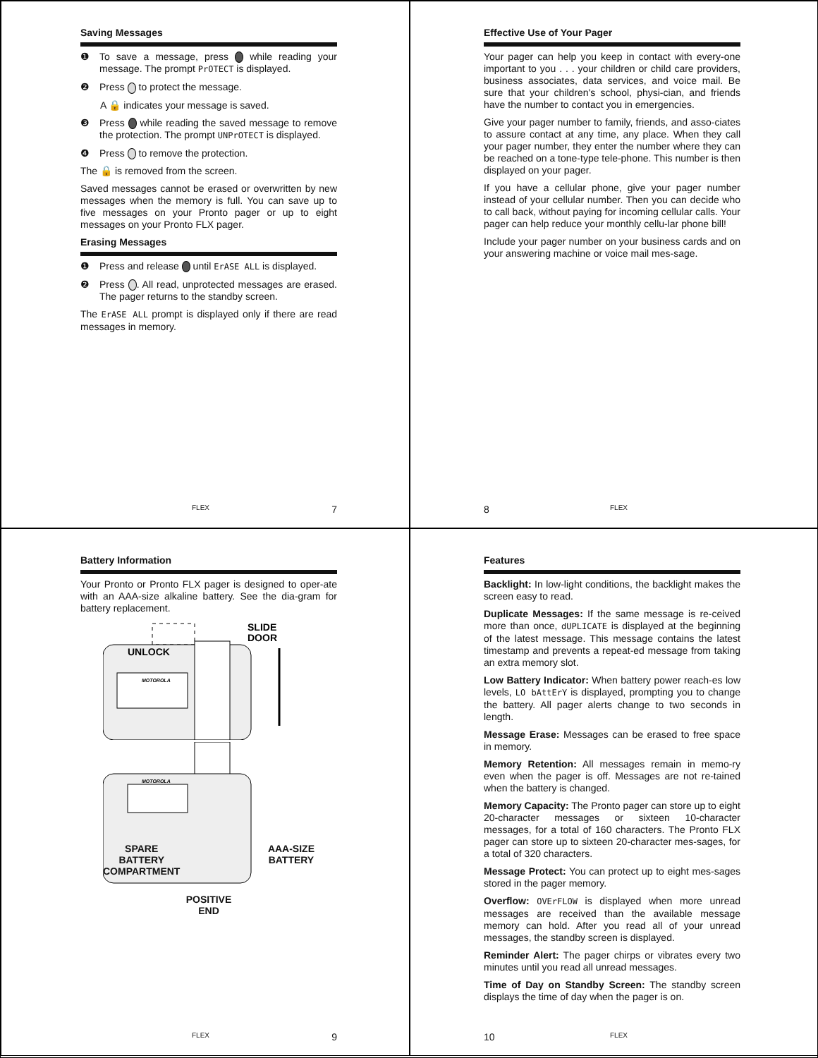Saving Messages
❶ To save a message, press while reading your message. The prompt PrOTECT is displayed.
❷ Press to protect the message.
A 🔒 indicates your message is saved.
❸ Press while reading the saved message to remove the protection. The prompt UNPrOTECT is displayed.
❹ Press to remove the protection.
The 🔒 is removed from the screen.
Saved messages cannot be erased or overwritten by new messages when the memory is full. You can save up to five messages on your Pronto pager or up to eight messages on your Pronto FLX pager.
Erasing Messages
❶ Press and release until ErASE ALL is displayed.
❷ Press . All read, unprotected messages are erased. The pager returns to the standby screen.
The ErASE ALL prompt is displayed only if there are read messages in memory.
FLEX 7
Effective Use of Your Pager
Your pager can help you keep in contact with every-one important to you . . . your children or child care providers, business associates, data services, and voice mail. Be sure that your children's school, physi-cian, and friends have the number to contact you in emergencies.
Give your pager number to family, friends, and asso-ciates to assure contact at any time, any place. When they call your pager number, they enter the number where they can be reached on a tone-type tele-phone. This number is then displayed on your pager.
If you have a cellular phone, give your pager number instead of your cellular number. Then you can decide who to call back, without paying for incoming cellular calls. Your pager can help reduce your monthly cellu-lar phone bill!
Include your pager number on your business cards and on your answering machine or voice mail mes-sage.
8 FLEX
Battery Information
Your Pronto or Pronto FLX pager is designed to oper-ate with an AAA-size alkaline battery. See the dia-gram for battery replacement.
UNLOCK
SLIDE
DOOR
MOTOROLA
MOTOROLA
SPARE
BATTERY
COMPARTMENT AAA-SIZE
BATTERY
POSITIVE
END
FLEX 9
Features
Backlight: In low-light conditions, the backlight makes the screen easy to read.
Duplicate Messages: If the same message is re-ceived more than once, dUPLICATE is displayed at the beginning of the latest message. This message contains the latest timestamp and prevents a repeat-ed message from taking an extra memory slot.
Low Battery Indicator: When battery power reach-es low levels, LO bAttErY is displayed, prompting you to change the battery. All pager alerts change to two seconds in length.
Message Erase: Messages can be erased to free space in memory.
Memory Retention: All messages remain in memo-ry even when the pager is off. Messages are not re-tained when the battery is changed.
Memory Capacity: The Pronto pager can store up to eight 20-character messages or sixteen 10-character messages, for a total of 160 characters. The Pronto FLX pager can store up to sixteen 20-character mes-sages, for a total of 320 characters.
Message Protect: You can protect up to eight mes-sages stored in the pager memory.
Overflow: OVErFLOW is displayed when more unread messages are received than the available message memory can hold. After you read all of your unread messages, the standby screen is displayed.
Reminder Alert: The pager chirps or vibrates every two minutes until you read all unread messages.
Time of Day on Standby Screen: The standby screen displays the time of day when the pager is on.
10 FLEX